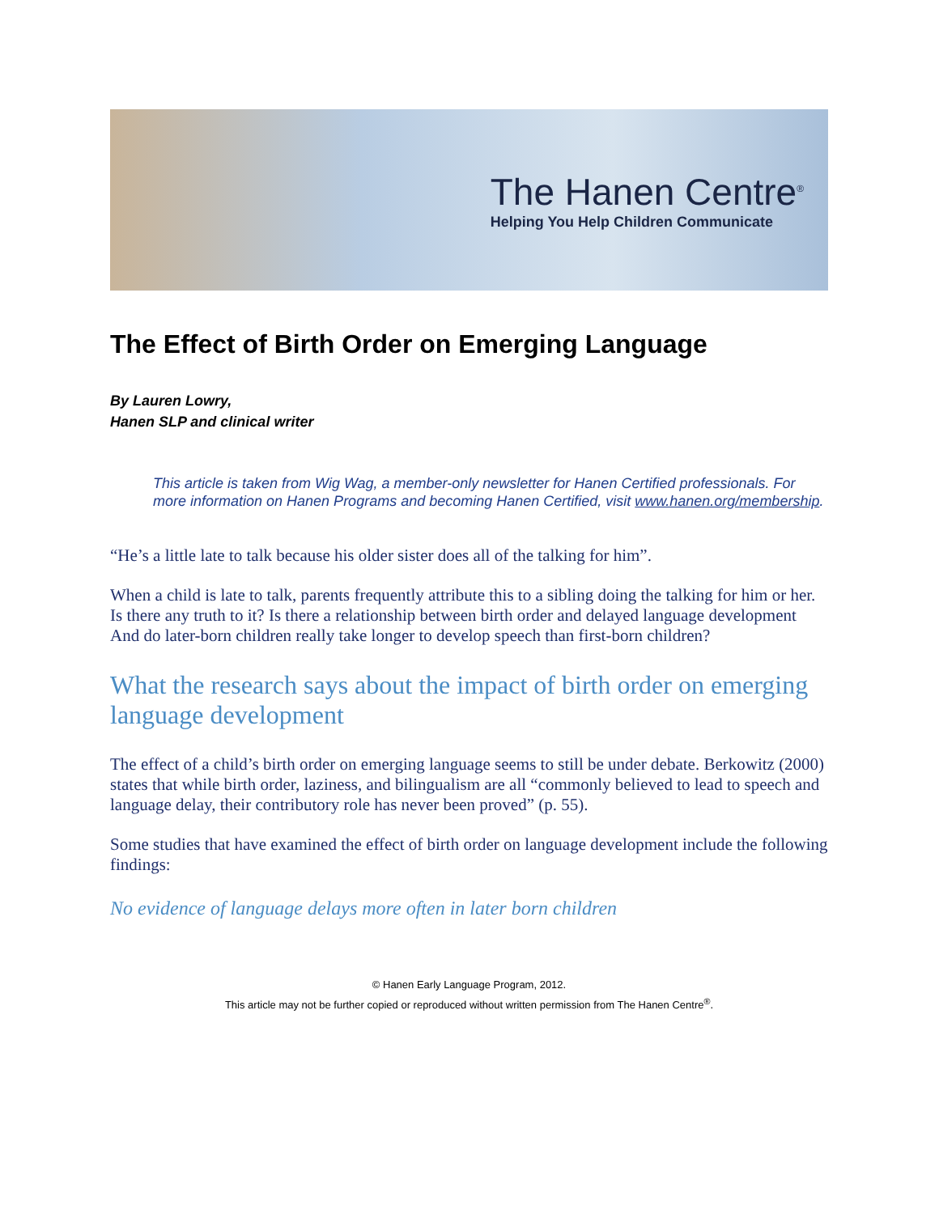The Hanen Centre<sup>®</sup>
Helping You Help Children Communicate
The Effect of Birth Order on Emerging Language
By Lauren Lowry,
Hanen SLP and clinical writer
This article is taken from Wig Wag, a member-only newsletter for Hanen Certified professionals. For more information on Hanen Programs and becoming Hanen Certified, visit www.hanen.org/membership.
“He’s a little late to talk because his older sister does all of the talking for him”.
When a child is late to talk, parents frequently attribute this to a sibling doing the talking for him or her. Is there any truth to it? Is there a relationship between birth order and delayed language development And do later-born children really take longer to develop speech than first-born children?
What the research says about the impact of birth order on emerging language development
The effect of a child’s birth order on emerging language seems to still be under debate. Berkowitz (2000) states that while birth order, laziness, and bilingualism are all “commonly believed to lead to speech and language delay, their contributory role has never been proved” (p. 55).
Some studies that have examined the effect of birth order on language development include the following findings:
No evidence of language delays more often in later born children
© Hanen Early Language Program, 2012.
This article may not be further copied or reproduced without written permission from The Hanen Centre<sup>®</sup>.